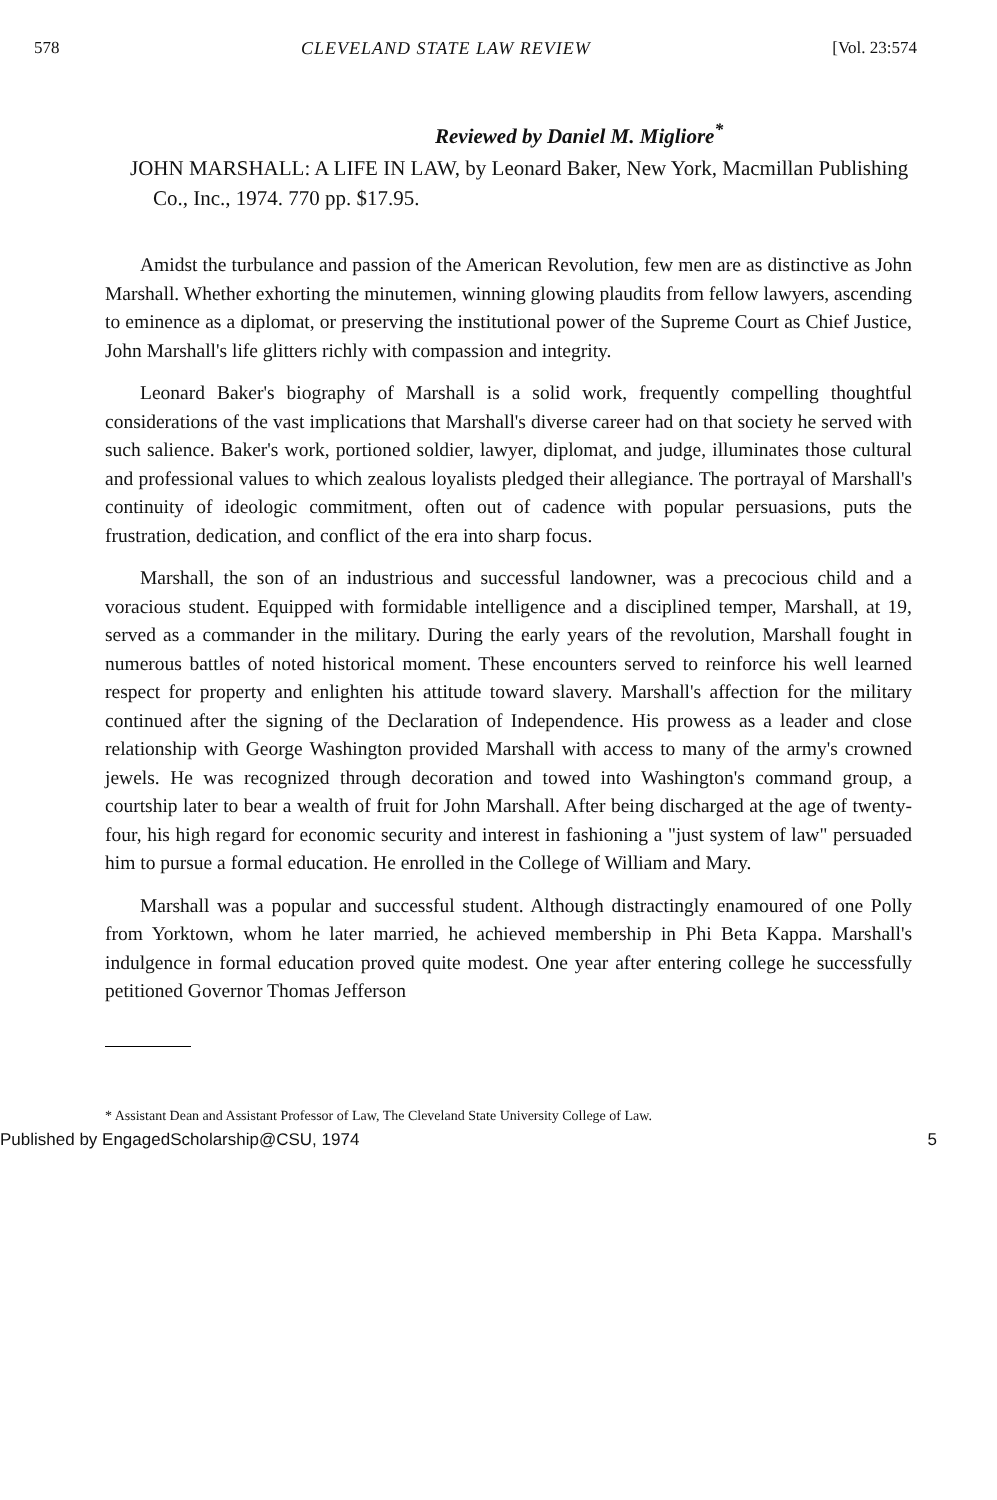578 CLEVELAND STATE LAW REVIEW [Vol. 23:574
Reviewed by Daniel M. Migliore<sup>*</sup>
JOHN MARSHALL: A LIFE IN LAW, by Leonard Baker, New York, Macmillan Publishing Co., Inc., 1974. 770 pp. $17.95.
Amidst the turbulance and passion of the American Revolution, few men are as distinctive as John Marshall. Whether exhorting the minutemen, winning glowing plaudits from fellow lawyers, ascending to eminence as a diplomat, or preserving the institutional power of the Supreme Court as Chief Justice, John Marshall's life glitters richly with compassion and integrity.
Leonard Baker's biography of Marshall is a solid work, frequently compelling thoughtful considerations of the vast implications that Marshall's diverse career had on that society he served with such salience. Baker's work, portioned soldier, lawyer, diplomat, and judge, illuminates those cultural and professional values to which zealous loyalists pledged their allegiance. The portrayal of Marshall's continuity of ideologic commitment, often out of cadence with popular persuasions, puts the frustration, dedication, and conflict of the era into sharp focus.
Marshall, the son of an industrious and successful landowner, was a precocious child and a voracious student. Equipped with formidable intelligence and a disciplined temper, Marshall, at 19, served as a commander in the military. During the early years of the revolution, Marshall fought in numerous battles of noted historical moment. These encounters served to reinforce his well learned respect for property and enlighten his attitude toward slavery. Marshall's affection for the military continued after the signing of the Declaration of Independence. His prowess as a leader and close relationship with George Washington provided Marshall with access to many of the army's crowned jewels. He was recognized through decoration and towed into Washington's command group, a courtship later to bear a wealth of fruit for John Marshall. After being discharged at the age of twenty-four, his high regard for economic security and interest in fashioning a "just system of law" persuaded him to pursue a formal education. He enrolled in the College of William and Mary.
Marshall was a popular and successful student. Although distractingly enamoured of one Polly from Yorktown, whom he later married, he achieved membership in Phi Beta Kappa. Marshall's indulgence in formal education proved quite modest. One year after entering college he successfully petitioned Governor Thomas Jefferson
* Assistant Dean and Assistant Professor of Law, The Cleveland State University College of Law.
Published by EngagedScholarship@CSU, 1974 5